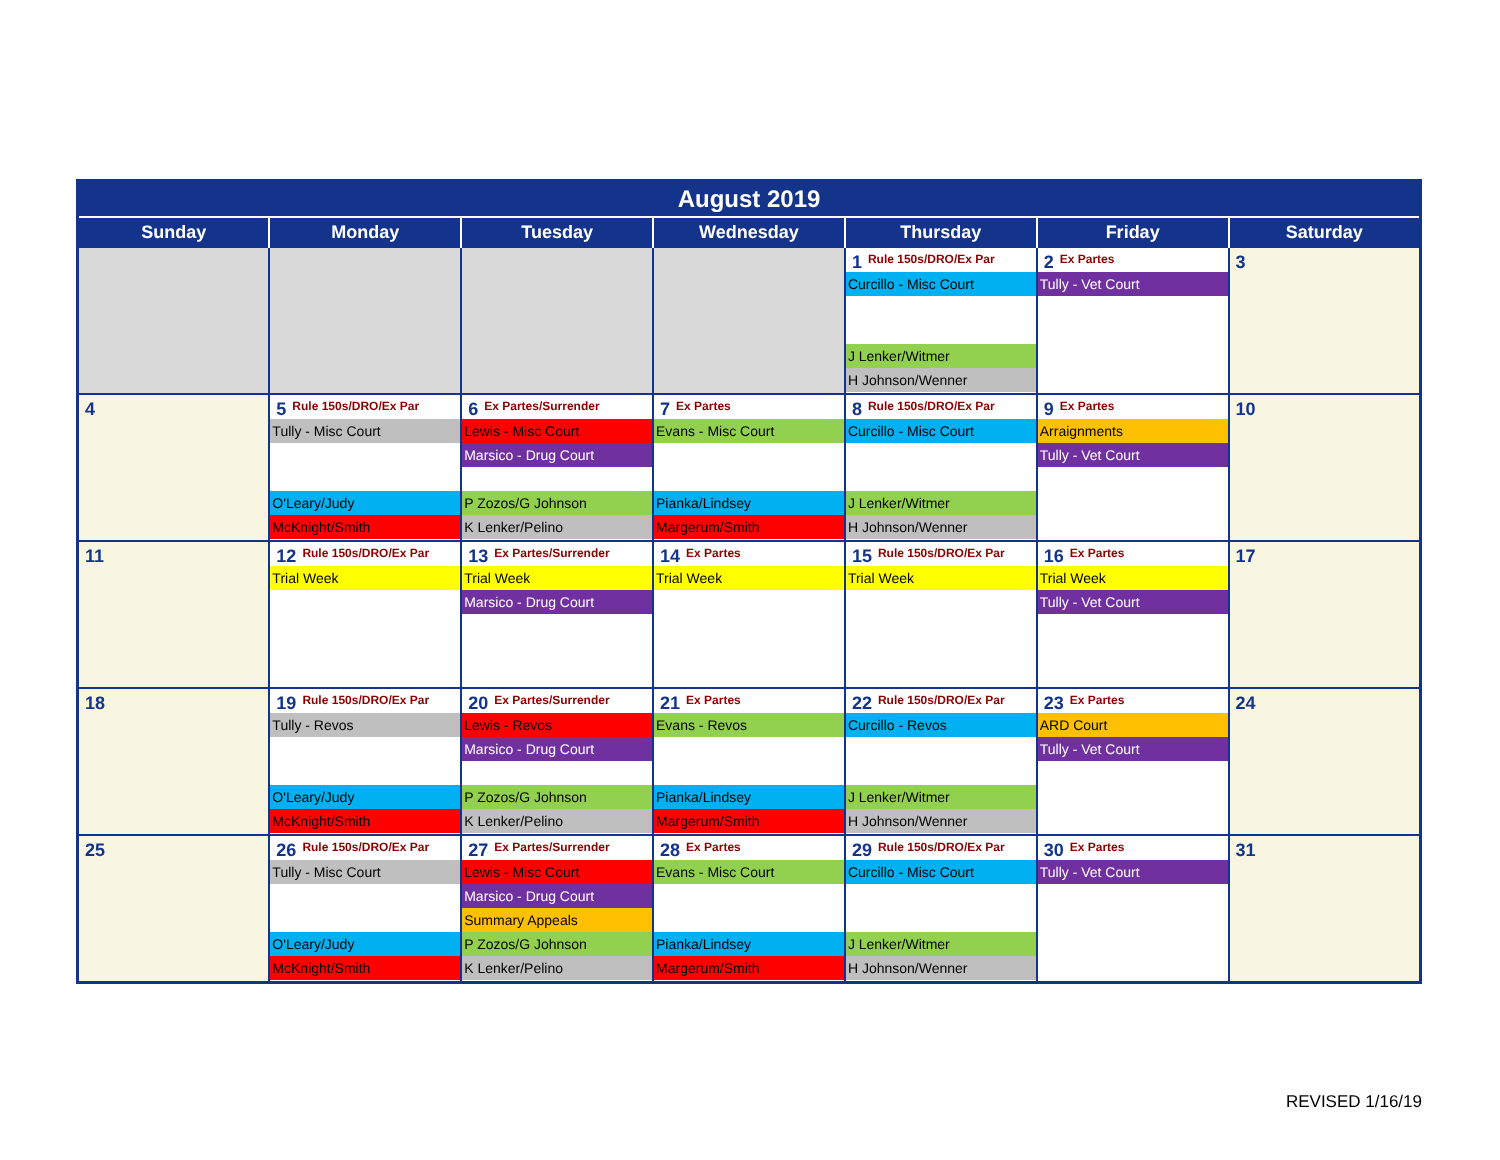| August 2019 | | | | | | |
| --- | --- | --- | --- | --- | --- | --- |
| Sunday | Monday | Tuesday | Wednesday | Thursday | Friday | Saturday |
| | | | | 1 Rule 150s/DRO/Ex Par Curcillo - Misc Court J Lenker/Witmer H Johnson/Wenner | 2 Ex Partes Tully - Vet Court | 3 |
| 4 | 5 Rule 150s/DRO/Ex Par Tully - Misc Court O'Leary/Judy McKnight/Smith | 6 Ex Partes/Surrender Lewis - Misc Court Marsico - Drug Court P Zozos/G Johnson K Lenker/Pelino | 7 Ex Partes Evans - Misc Court Pianka/Lindsey Margerum/Smith | 8 Rule 150s/DRO/Ex Par Curcillo - Misc Court J Lenker/Witmer H Johnson/Wenner | 9 Ex Partes Arraignments Tully - Vet Court | 10 |
| 11 | 12 Rule 150s/DRO/Ex Par Trial Week | 13 Ex Partes/Surrender Trial Week Marsico - Drug Court | 14 Ex Partes Trial Week | 15 Rule 150s/DRO/Ex Par Trial Week | 16 Ex Partes Trial Week Tully - Vet Court | 17 |
| 18 | 19 Rule 150s/DRO/Ex Par Tully - Revos O'Leary/Judy McKnight/Smith | 20 Ex Partes/Surrender Lewis - Revos Marsico - Drug Court P Zozos/G Johnson K Lenker/Pelino | 21 Ex Partes Evans - Revos Pianka/Lindsey Margerum/Smith | 22 Rule 150s/DRO/Ex Par Curcillo - Revos J Lenker/Witmer H Johnson/Wenner | 23 Ex Partes ARD Court Tully - Vet Court | 24 |
| 25 | 26 Rule 150s/DRO/Ex Par Tully - Misc Court O'Leary/Judy McKnight/Smith | 27 Ex Partes/Surrender Lewis - Misc Court Marsico - Drug Court Summary Appeals P Zozos/G Johnson K Lenker/Pelino | 28 Ex Partes Evans - Misc Court Pianka/Lindsey Margerum/Smith | 29 Rule 150s/DRO/Ex Par Curcillo - Misc Court J Lenker/Witmer H Johnson/Wenner | 30 Ex Partes Tully - Vet Court | 31 |
REVISED 1/16/19